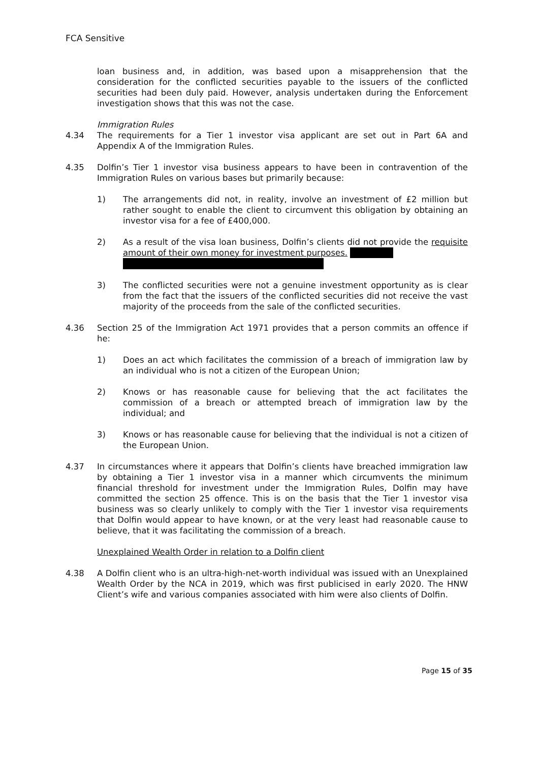FCA Sensitive
loan business and, in addition, was based upon a misapprehension that the consideration for the conflicted securities payable to the issuers of the conflicted securities had been duly paid. However, analysis undertaken during the Enforcement investigation shows that this was not the case.
Immigration Rules
4.34 The requirements for a Tier 1 investor visa applicant are set out in Part 6A and Appendix A of the Immigration Rules.
4.35 Dolfin’s Tier 1 investor visa business appears to have been in contravention of the Immigration Rules on various bases but primarily because:
1) The arrangements did not, in reality, involve an investment of £2 million but rather sought to enable the client to circumvent this obligation by obtaining an investor visa for a fee of £400,000.
2) As a result of the visa loan business, Dolfin’s clients did not provide the requisite amount of their own money for investment purposes.
3) The conflicted securities were not a genuine investment opportunity as is clear from the fact that the issuers of the conflicted securities did not receive the vast majority of the proceeds from the sale of the conflicted securities.
4.36 Section 25 of the Immigration Act 1971 provides that a person commits an offence if he:
1) Does an act which facilitates the commission of a breach of immigration law by an individual who is not a citizen of the European Union;
2) Knows or has reasonable cause for believing that the act facilitates the commission of a breach or attempted breach of immigration law by the individual; and
3) Knows or has reasonable cause for believing that the individual is not a citizen of the European Union.
4.37 In circumstances where it appears that Dolfin’s clients have breached immigration law by obtaining a Tier 1 investor visa in a manner which circumvents the minimum financial threshold for investment under the Immigration Rules, Dolfin may have committed the section 25 offence. This is on the basis that the Tier 1 investor visa business was so clearly unlikely to comply with the Tier 1 investor visa requirements that Dolfin would appear to have known, or at the very least had reasonable cause to believe, that it was facilitating the commission of a breach.
Unexplained Wealth Order in relation to a Dolfin client
4.38 A Dolfin client who is an ultra-high-net-worth individual was issued with an Unexplained Wealth Order by the NCA in 2019, which was first publicised in early 2020. The HNW Client’s wife and various companies associated with him were also clients of Dolfin.
Page 15 of 35